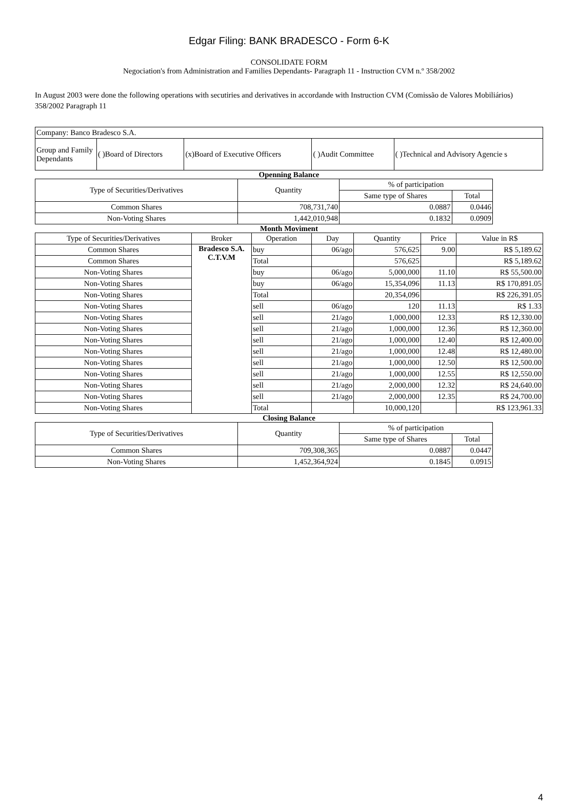Edgar Filing: BANK BRADESCO - Form 6-K
CONSOLIDATE FORM
Negociation's from Administration and Families Dependants- Paragraph 11 - Instruction CVM n.º 358/2002
In August 2003 were done the following operations with secutiries and derivatives in accordande with Instruction CVM (Comissão de Valores Mobiliários) 358/2002 Paragraph 11
| Company: Banco Bradesco S.A. | | | | |
| Group and Family Dependants | ( )Board of Directors | (x)Board of Executive Officers | ( )Audit Committee | ( )Technical and Advisory Agencie s |
Openning Balance
| Type of Securities/Derivatives | Quantity | % of participation | |
| --- | --- | --- | --- |
| | | Same type of Shares | Total |
| Common Shares | 708,731,740 | 0.0887 | 0.0446 |
| Non-Voting Shares | 1,442,010,948 | 0.1832 | 0.0909 |
Month Moviment
| Type of Securities/Derivatives | Broker | Operation | Day | Quantity | Price | Value in R$ |
| --- | --- | --- | --- | --- | --- | --- |
| Common Shares | Bradesco S.A. C.T.V.M | buy | 06/ago | 576,625 | 9.00 | R$ 5,189.62 |
| Common Shares | | Total | | 576,625 | | R$ 5,189.62 |
| Non-Voting Shares | | buy | 06/ago | 5,000,000 | 11.10 | R$ 55,500.00 |
| Non-Voting Shares | | buy | 06/ago | 15,354,096 | 11.13 | R$ 170,891.05 |
| Non-Voting Shares | | Total | | 20,354,096 | | R$ 226,391.05 |
| Non-Voting Shares | | sell | 06/ago | 120 | 11.13 | R$ 1.33 |
| Non-Voting Shares | | sell | 21/ago | 1,000,000 | 12.33 | R$ 12,330.00 |
| Non-Voting Shares | | sell | 21/ago | 1,000,000 | 12.36 | R$ 12,360.00 |
| Non-Voting Shares | | sell | 21/ago | 1,000,000 | 12.40 | R$ 12,400.00 |
| Non-Voting Shares | | sell | 21/ago | 1,000,000 | 12.48 | R$ 12,480.00 |
| Non-Voting Shares | | sell | 21/ago | 1,000,000 | 12.50 | R$ 12,500.00 |
| Non-Voting Shares | | sell | 21/ago | 1,000,000 | 12.55 | R$ 12,550.00 |
| Non-Voting Shares | | sell | 21/ago | 2,000,000 | 12.32 | R$ 24,640.00 |
| Non-Voting Shares | | sell | 21/ago | 2,000,000 | 12.35 | R$ 24,700.00 |
| Non-Voting Shares | | Total | | 10,000,120 | | R$ 123,961.33 |
Closing Balance
| Type of Securities/Derivatives | Quantity | % of participation | |
| --- | --- | --- | --- |
| | | Same type of Shares | Total |
| Common Shares | 709,308,365 | 0.0887 | 0.0447 |
| Non-Voting Shares | 1,452,364,924 | 0.1845 | 0.0915 |
4